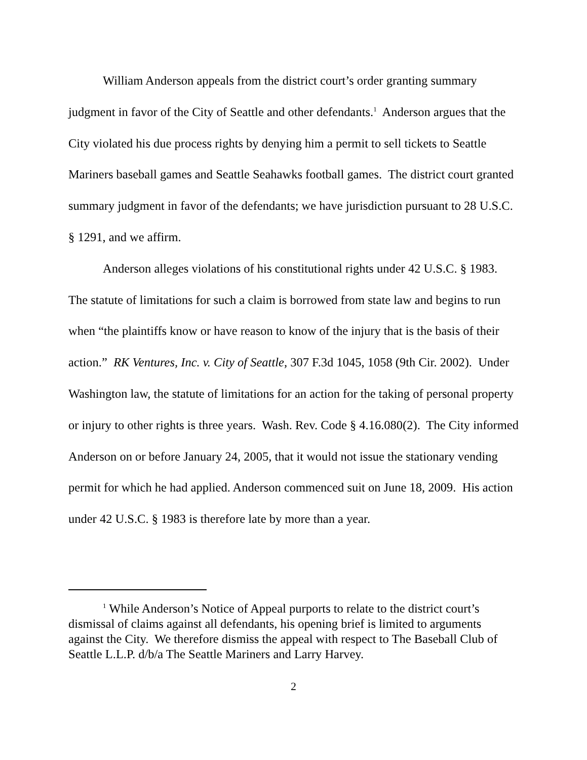William Anderson appeals from the district court’s order granting summary judgment in favor of the City of Seattle and other defendants.<sup>1</sup> Anderson argues that the City violated his due process rights by denying him a permit to sell tickets to Seattle Mariners baseball games and Seattle Seahawks football games. The district court granted summary judgment in favor of the defendants; we have jurisdiction pursuant to 28 U.S.C. § 1291, and we affirm.
Anderson alleges violations of his constitutional rights under 42 U.S.C. § 1983. The statute of limitations for such a claim is borrowed from state law and begins to run when “the plaintiffs know or have reason to know of the injury that is the basis of their action.” RK Ventures, Inc. v. City of Seattle, 307 F.3d 1045, 1058 (9th Cir. 2002). Under Washington law, the statute of limitations for an action for the taking of personal property or injury to other rights is three years. Wash. Rev. Code § 4.16.080(2). The City informed Anderson on or before January 24, 2005, that it would not issue the stationary vending permit for which he had applied. Anderson commenced suit on June 18, 2009. His action under 42 U.S.C. § 1983 is therefore late by more than a year.
<sup>1</sup> While Anderson’s Notice of Appeal purports to relate to the district court’s dismissal of claims against all defendants, his opening brief is limited to arguments against the City. We therefore dismiss the appeal with respect to The Baseball Club of Seattle L.L.P. d/b/a The Seattle Mariners and Larry Harvey.
2